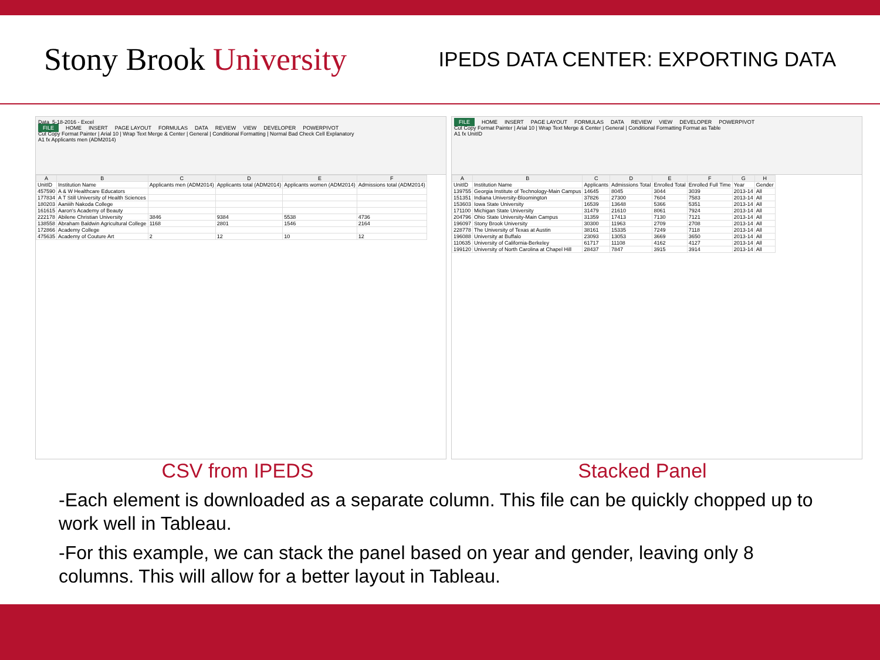Stony Brook University
IPEDS DATA CENTER: EXPORTING DATA
Data_5-18-2016 - Excel
FILE HOME INSERT PAGE LAYOUT FORMULAS DATA REVIEW VIEW DEVELOPER POWERPIVOT
Cut Copy Format Painter | Arial 10 | Wrap Text Merge & Center | General | Conditional Formatting | Normal Bad Check Cell Explanatory
A1 fx Applicants men (ADM2014)
| A | B | C | D | E | F |
| --- | --- | --- | --- | --- | --- |
| UnitID | Institution Name | Applicants men (ADM2014) | Applicants total (ADM2014) | Applicants women (ADM2014) | Admissions total (ADM2014) |
| 457590 | A & W Healthcare Educators | | | | |
| 177834 | A T Still University of Health Sciences | | | | |
| 180203 | Aaniiih Nakoda College | | | | |
| 161615 | Aaron's Academy of Beauty | | | | |
| 222178 | Abilene Christian University | 3846 | 9384 | 5538 | 4736 |
| 138558 | Abraham Baldwin Agricultural College | 1168 | 2801 | 1546 | 2164 |
| 172866 | Academy College | | | | |
| 475635 | Academy of Couture Art | 2 | 12 | 10 | 12 |
FILE HOME INSERT PAGE LAYOUT FORMULAS DATA REVIEW VIEW DEVELOPER POWERPIVOT
Cut Copy Format Painter | Arial 10 | Wrap Text Merge & Center | General | Conditional Formatting Format as Table
A1 fx UnitID
| A | B | C | D | E | F | G | H |
| --- | --- | --- | --- | --- | --- | --- | --- |
| UnitID | Institution Name | Applicants | Admissions Total | Enrolled Total | Enrolled Full Time | Year | Gender |
| 139755 | Georgia Institute of Technology-Main Campus | 14645 | 8045 | 3044 | 3039 | 2013-14 | All |
| 151351 | Indiana University-Bloomington | 37826 | 27300 | 7604 | 7583 | 2013-14 | All |
| 153603 | Iowa State University | 16539 | 13648 | 5366 | 5351 | 2013-14 | All |
| 171100 | Michigan State University | 31479 | 21610 | 8061 | 7924 | 2013-14 | All |
| 204796 | Ohio State University-Main Campus | 31359 | 17413 | 7130 | 7121 | 2013-14 | All |
| 196097 | Stony Brook University | 30300 | 11963 | 2709 | 2708 | 2013-14 | All |
| 228778 | The University of Texas at Austin | 38161 | 15335 | 7249 | 7118 | 2013-14 | All |
| 196088 | University at Buffalo | 23093 | 13053 | 3669 | 3650 | 2013-14 | All |
| 110635 | University of California-Berkeley | 61717 | 11108 | 4162 | 4127 | 2013-14 | All |
| 199120 | University of North Carolina at Chapel Hill | 28437 | 7847 | 3915 | 3914 | 2013-14 | All |
CSV from IPEDS Stacked Panel
-Each element is downloaded as a separate column. This file can be quickly chopped up to work well in Tableau.
-For this example, we can stack the panel based on year and gender, leaving only 8 columns. This will allow for a better layout in Tableau.